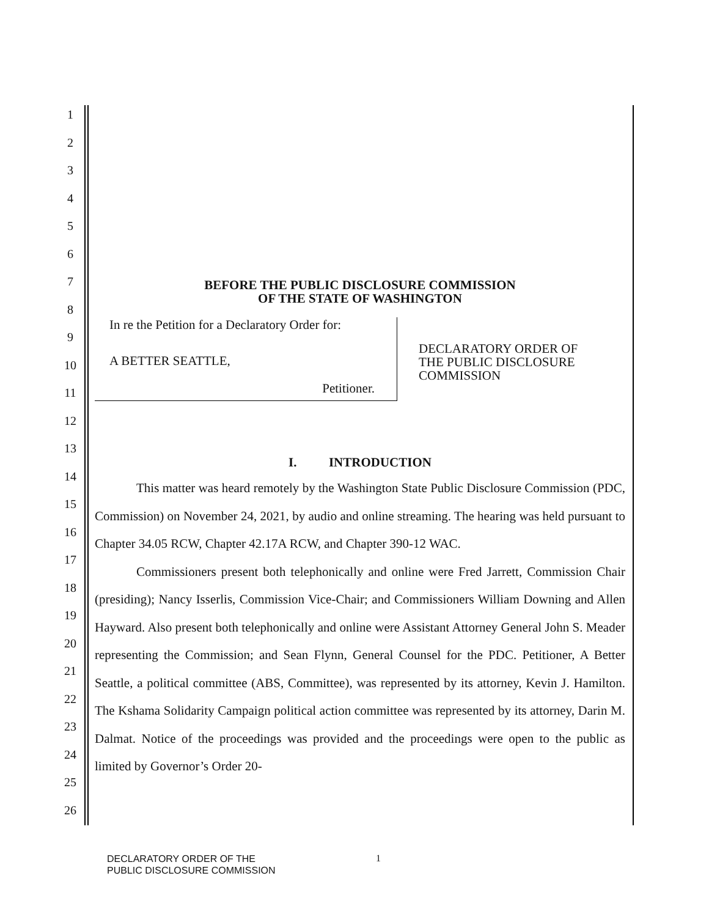1
2
3
4
5
6
7
8
9
10
11
12
13
14
15
16
17
18
19
20
21
22
23
24
25
26
BEFORE THE PUBLIC DISCLOSURE COMMISSION
OF THE STATE OF WASHINGTON
In re the Petition for a Declaratory Order for:
A BETTER SEATTLE,
Petitioner.
DECLARATORY ORDER OF
THE PUBLIC DISCLOSURE
COMMISSION
I. INTRODUCTION
This matter was heard remotely by the Washington State Public Disclosure Commission (PDC, Commission) on November 24, 2021, by audio and online streaming. The hearing was held pursuant to Chapter 34.05 RCW, Chapter 42.17A RCW, and Chapter 390-12 WAC.
Commissioners present both telephonically and online were Fred Jarrett, Commission Chair (presiding); Nancy Isserlis, Commission Vice-Chair; and Commissioners William Downing and Allen Hayward. Also present both telephonically and online were Assistant Attorney General John S. Meader representing the Commission; and Sean Flynn, General Counsel for the PDC. Petitioner, A Better Seattle, a political committee (ABS, Committee), was represented by its attorney, Kevin J. Hamilton. The Kshama Solidarity Campaign political action committee was represented by its attorney, Darin M. Dalmat. Notice of the proceedings was provided and the proceedings were open to the public as limited by Governor’s Order 20-
DECLARATORY ORDER OF THE
PUBLIC DISCLOSURE COMMISSION
1